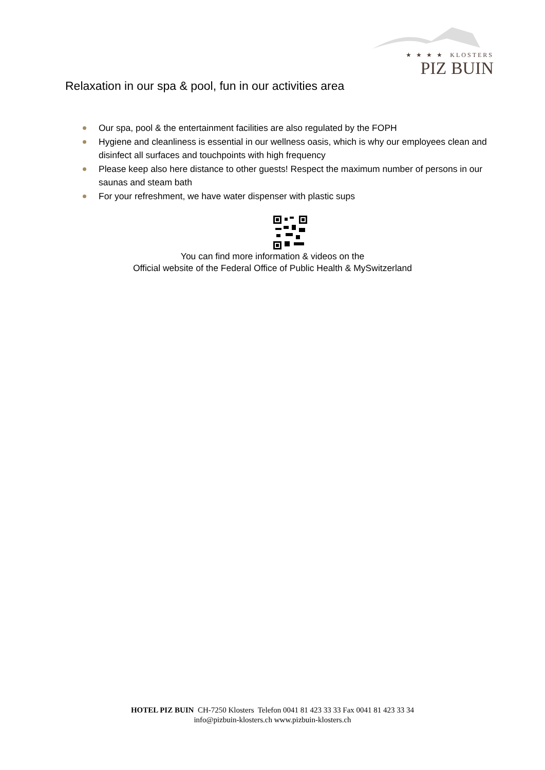★ ★ ★ ★ KLOSTERS
PIZ BUIN
Relaxation in our spa & pool, fun in our activities area
Our spa, pool & the entertainment facilities are also regulated by the FOPH
Hygiene and cleanliness is essential in our wellness oasis, which is why our employees clean and disinfect all surfaces and touchpoints with high frequency
Please keep also here distance to other guests! Respect the maximum number of persons in our saunas and steam bath
For your refreshment, we have water dispenser with plastic sups
You can find more information & videos on the
Official website of the Federal Office of Public Health & MySwitzerland
HOTEL PIZ BUIN CH-7250 Klosters Telefon 0041 81 423 33 33 Fax 0041 81 423 33 34
info@pizbuin-klosters.ch www.pizbuin-klosters.ch